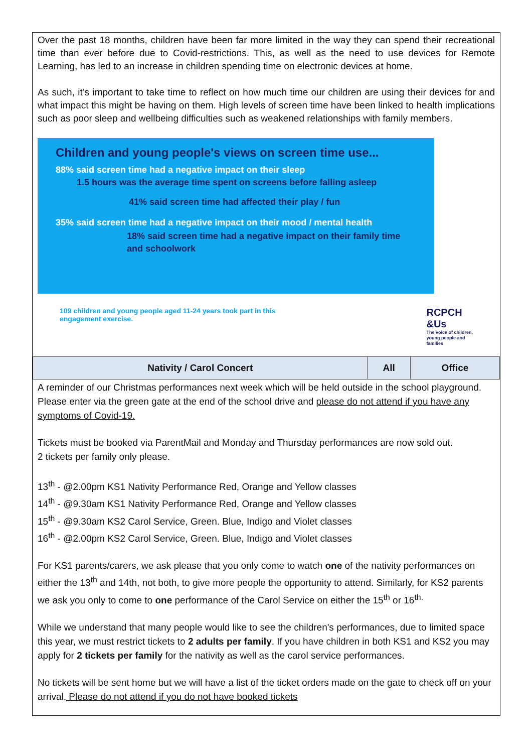Over the past 18 months, children have been far more limited in the way they can spend their recreational time than ever before due to Covid-restrictions. This, as well as the need to use devices for Remote Learning, has led to an increase in children spending time on electronic devices at home.
As such, it’s important to take time to reflect on how much time our children are using their devices for and what impact this might be having on them. High levels of screen time have been linked to health implications such as poor sleep and wellbeing difficulties such as weakened relationships with family members.
Children and young people's views on screen time use...
88% said screen time had a negative impact on their sleep
1.5 hours was the average time spent on screens before falling asleep
41% said screen time had affected their play / fun
35% said screen time had a negative impact on their mood / mental health
18% said screen time had a negative impact on their family time and schoolwork
109 children and young people aged 11-24 years took part in this
engagement exercise.
RCPCH
&Us
The voice of children,
young people and
families
| Nativity / Carol Concert | All | Office |
| --- | --- | --- |
A reminder of our Christmas performances next week which will be held outside in the school playground. Please enter via the green gate at the end of the school drive and please do not attend if you have any symptoms of Covid-19.
Tickets must be booked via ParentMail and Monday and Thursday performances are now sold out.
2 tickets per family only please.
13<sup>th</sup> - @2.00pm KS1 Nativity Performance Red, Orange and Yellow classes
14<sup>th</sup> - @9.30am KS1 Nativity Performance Red, Orange and Yellow classes
15<sup>th</sup> - @9.30am KS2 Carol Service, Green. Blue, Indigo and Violet classes
16<sup>th</sup> - @2.00pm KS2 Carol Service, Green. Blue, Indigo and Violet classes
For KS1 parents/carers, we ask please that you only come to watch one of the nativity performances on either the 13<sup>th</sup> and 14th, not both, to give more people the opportunity to attend. Similarly, for KS2 parents we ask you only to come to one performance of the Carol Service on either the 15<sup>th</sup> or 16<sup>th.</sup>
While we understand that many people would like to see the children's performances, due to limited space this year, we must restrict tickets to 2 adults per family. If you have children in both KS1 and KS2 you may apply for 2 tickets per family for the nativity as well as the carol service performances.
No tickets will be sent home but we will have a list of the ticket orders made on the gate to check off on your arrival. Please do not attend if you do not have booked tickets